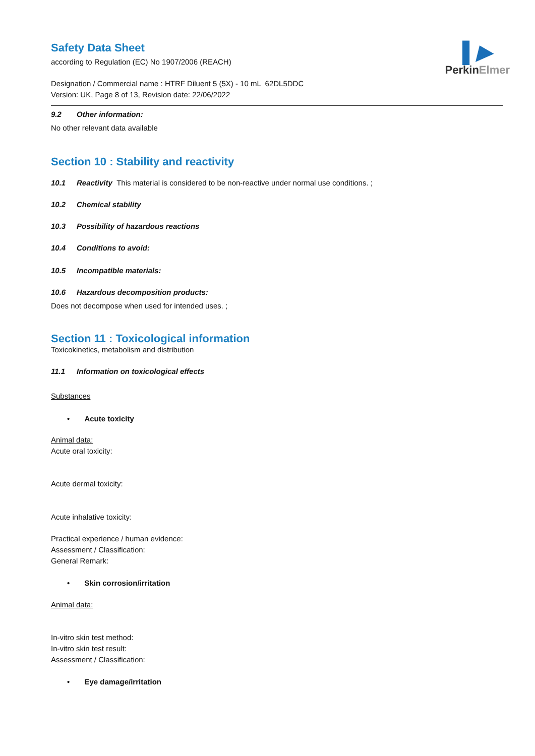▌▶
PerkinElmer
Safety Data Sheet
according to Regulation (EC) No 1907/2006 (REACH)
Designation / Commercial name : HTRF Diluent 5 (5X) - 10 mL 62DL5DDC
Version: UK, Page 8 of 13, Revision date: 22/06/2022
9.2 Other information:
No other relevant data available
Section 10 : Stability and reactivity
10.1 Reactivity This material is considered to be non-reactive under normal use conditions. ;
10.2 Chemical stability
10.3 Possibility of hazardous reactions
10.4 Conditions to avoid:
10.5 Incompatible materials:
10.6 Hazardous decomposition products:
Does not decompose when used for intended uses. ;
Section 11 : Toxicological information
Toxicokinetics, metabolism and distribution
11.1 Information on toxicological effects
Substances
• Acute toxicity
Animal data:
Acute oral toxicity:
Acute dermal toxicity:
Acute inhalative toxicity:
Practical experience / human evidence:
Assessment / Classification:
General Remark:
• Skin corrosion/irritation
Animal data:
In-vitro skin test method:
In-vitro skin test result:
Assessment / Classification:
• Eye damage/irritation